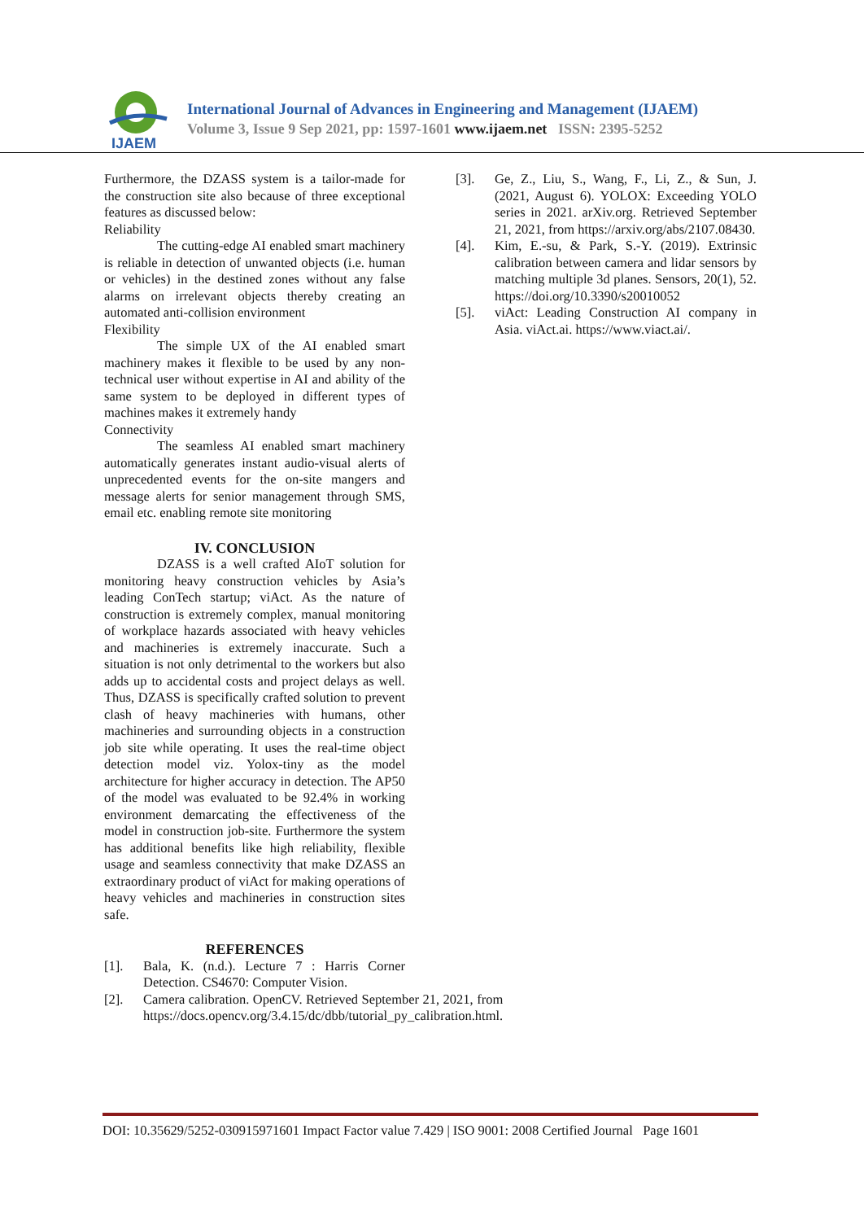IJAEM
International Journal of Advances in Engineering and Management (IJAEM)
Volume 3, Issue 9 Sep 2021, pp: 1597-1601 www.ijaem.net ISSN: 2395-5252
Furthermore, the DZASS system is a tailor-made for the construction site also because of three exceptional features as discussed below:
Reliability
The cutting-edge AI enabled smart machinery is reliable in detection of unwanted objects (i.e. human or vehicles) in the destined zones without any false alarms on irrelevant objects thereby creating an automated anti-collision environment
Flexibility
The simple UX of the AI enabled smart machinery makes it flexible to be used by any non-technical user without expertise in AI and ability of the same system to be deployed in different types of machines makes it extremely handy
Connectivity
The seamless AI enabled smart machinery automatically generates instant audio-visual alerts of unprecedented events for the on-site mangers and message alerts for senior management through SMS, email etc. enabling remote site monitoring
IV. CONCLUSION
DZASS is a well crafted AIoT solution for monitoring heavy construction vehicles by Asia’s leading ConTech startup; viAct. As the nature of construction is extremely complex, manual monitoring of workplace hazards associated with heavy vehicles and machineries is extremely inaccurate. Such a situation is not only detrimental to the workers but also adds up to accidental costs and project delays as well. Thus, DZASS is specifically crafted solution to prevent clash of heavy machineries with humans, other machineries and surrounding objects in a construction job site while operating. It uses the real-time object detection model viz. Yolox-tiny as the model architecture for higher accuracy in detection. The AP50 of the model was evaluated to be 92.4% in working environment demarcating the effectiveness of the model in construction job-site. Furthermore the system has additional benefits like high reliability, flexible usage and seamless connectivity that make DZASS an extraordinary product of viAct for making operations of heavy vehicles and machineries in construction sites safe.
REFERENCES
[1]. Bala, K. (n.d.). Lecture 7 : Harris Corner Detection. CS4670: Computer Vision.
[2]. Camera calibration. OpenCV. Retrieved September 21, 2021, from https://docs.opencv.org/3.4.15/dc/dbb/tutorial_py_calibration.html.
[3]. Ge, Z., Liu, S., Wang, F., Li, Z., & Sun, J. (2021, August 6). YOLOX: Exceeding YOLO series in 2021. arXiv.org. Retrieved September 21, 2021, from https://arxiv.org/abs/2107.08430.
[4]. Kim, E.-su, & Park, S.-Y. (2019). Extrinsic calibration between camera and lidar sensors by matching multiple 3d planes. Sensors, 20(1), 52. https://doi.org/10.3390/s20010052
[5]. viAct: Leading Construction AI company in Asia. viAct.ai. https://www.viact.ai/.
DOI: 10.35629/5252-030915971601 Impact Factor value 7.429 | ISO 9001: 2008 Certified Journal Page 1601